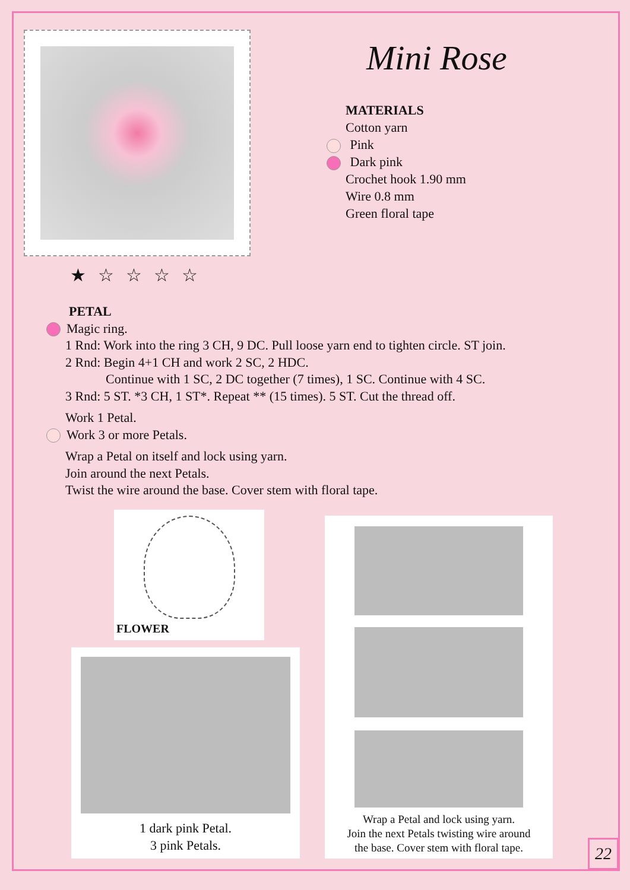★☆☆☆☆
Mini Rose
MATERIALS
Cotton yarn
Pink
Dark pink
Crochet hook 1.90 mm
Wire 0.8 mm
Green floral tape
PETAL
Magic ring.
1 Rnd: Work into the ring 3 CH, 9 DC. Pull loose yarn end to tighten circle. ST join.
2 Rnd: Begin 4+1 CH and work 2 SC, 2 HDC.
Continue with 1 SC, 2 DC together (7 times), 1 SC. Continue with 4 SC.
3 Rnd: 5 ST. *3 CH, 1 ST*. Repeat ** (15 times). 5 ST. Cut the thread off.
Work 1 Petal.
Work 3 or more Petals.
Wrap a Petal on itself and lock using yarn.
Join around the next Petals.
Twist the wire around the base. Cover stem with floral tape.
FLOWER
1 dark pink Petal.
3 pink Petals.
Wrap a Petal and lock using yarn.
Join the next Petals twisting wire around
the base. Cover stem with floral tape.
22